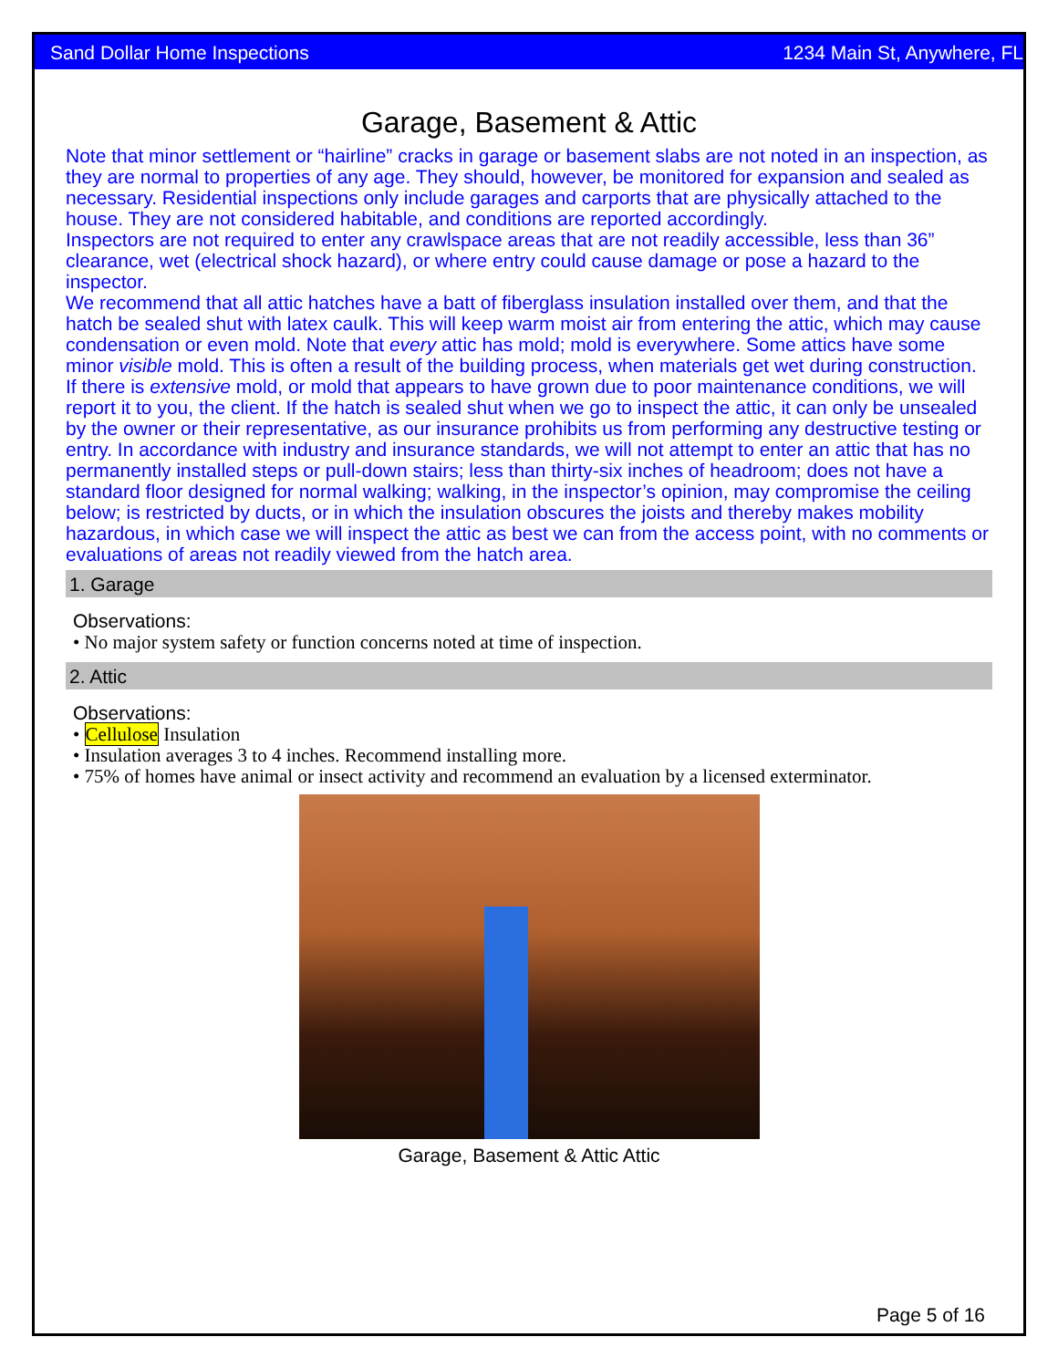Sand Dollar Home Inspections 1234 Main St, Anywhere, FL
Garage, Basement & Attic
Note that minor settlement or “hairline” cracks in garage or basement slabs are not noted in an inspection, as they are normal to properties of any age. They should, however, be monitored for expansion and sealed as necessary. Residential inspections only include garages and carports that are physically attached to the house. They are not considered habitable, and conditions are reported accordingly.
Inspectors are not required to enter any crawlspace areas that are not readily accessible, less than 36” clearance, wet (electrical shock hazard), or where entry could cause damage or pose a hazard to the inspector.
We recommend that all attic hatches have a batt of fiberglass insulation installed over them, and that the hatch be sealed shut with latex caulk. This will keep warm moist air from entering the attic, which may cause condensation or even mold. Note that every attic has mold; mold is everywhere. Some attics have some minor visible mold. This is often a result of the building process, when materials get wet during construction. If there is extensive mold, or mold that appears to have grown due to poor maintenance conditions, we will report it to you, the client. If the hatch is sealed shut when we go to inspect the attic, it can only be unsealed by the owner or their representative, as our insurance prohibits us from performing any destructive testing or entry. In accordance with industry and insurance standards, we will not attempt to enter an attic that has no permanently installed steps or pull-down stairs; less than thirty-six inches of headroom; does not have a standard floor designed for normal walking; walking, in the inspector’s opinion, may compromise the ceiling below; is restricted by ducts, or in which the insulation obscures the joists and thereby makes mobility hazardous, in which case we will inspect the attic as best we can from the access point, with no comments or evaluations of areas not readily viewed from the hatch area.
1. Garage
Observations:
• No major system safety or function concerns noted at time of inspection.
2. Attic
Observations:
• Cellulose Insulation
• Insulation averages 3 to 4 inches. Recommend installing more.
• 75% of homes have animal or insect activity and recommend an evaluation by a licensed exterminator.
Garage, Basement & Attic Attic
Page 5 of 16